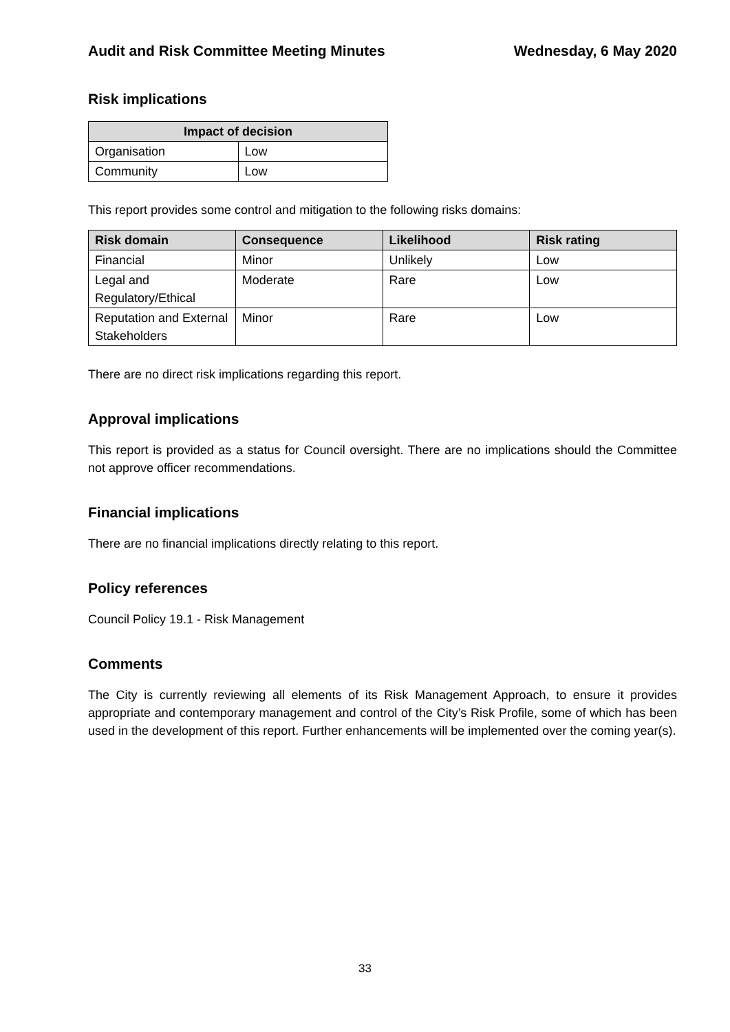Audit and Risk Committee Meeting Minutes Wednesday, 6 May 2020
Risk implications
| Impact of decision | |
| --- | --- |
| Organisation | Low |
| Community | Low |
This report provides some control and mitigation to the following risks domains:
| Risk domain | Consequence | Likelihood | Risk rating |
| --- | --- | --- | --- |
| Financial | Minor | Unlikely | Low |
| Legal and Regulatory/Ethical | Moderate | Rare | Low |
| Reputation and External Stakeholders | Minor | Rare | Low |
There are no direct risk implications regarding this report.
Approval implications
This report is provided as a status for Council oversight. There are no implications should the Committee not approve officer recommendations.
Financial implications
There are no financial implications directly relating to this report.
Policy references
Council Policy 19.1 - Risk Management
Comments
The City is currently reviewing all elements of its Risk Management Approach, to ensure it provides appropriate and contemporary management and control of the City’s Risk Profile, some of which has been used in the development of this report. Further enhancements will be implemented over the coming year(s).
33